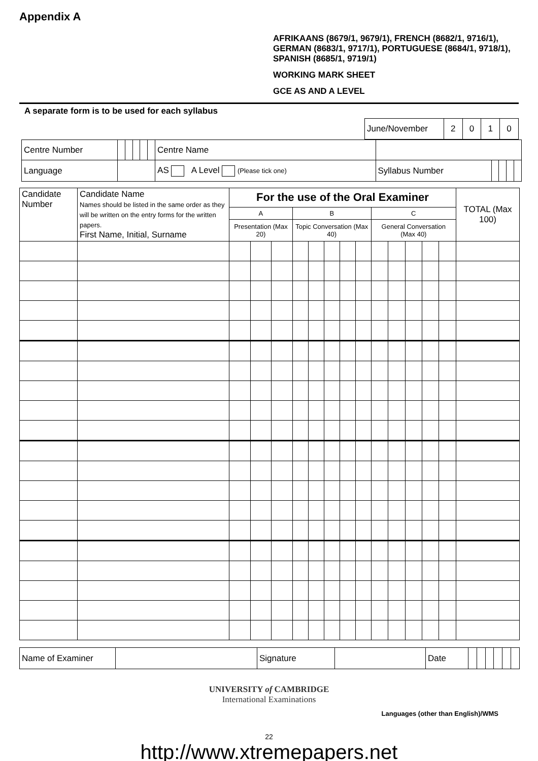Appendix A
AFRIKAANS (8679/1, 9679/1), FRENCH (8682/1, 9716/1), GERMAN (8683/1, 9717/1), PORTUGUESE (8684/1, 9718/1), SPANISH (8685/1, 9719/1)
WORKING MARK SHEET
GCE AS AND A LEVEL
A separate form is to be used for each syllabus
| June/November | 2 | 0 | 1 | 0 |
| Centre Number | | | | | | Centre Name | | | | | |
| Language | | | | | | AS A Level (Please tick one) | Syllabus Number | | | | |
| Candidate Number | Candidate Name Names should be listed in the same order as they will be written on the entry forms for the written papers. First Name, Initial, Surname | For the use of the Oral Examiner | | | | | | | | | | | | | TOTAL (Max 100) |
| --- | --- | --- | --- | --- | --- | --- | --- | --- | --- | --- | --- | --- | --- | --- | --- |
| | | A | | | B | | | | | C | | | | | |
| | | Presentation (Max 20) | | | Topic Conversation (Max 40) | | | | | General Conversation (Max 40) | | | | | |
| Name of Examiner | | Signature | | Date | | | | | | |
UNIVERSITY of CAMBRIDGE
International Examinations
Languages (other than English)/WMS
22
http://www.xtremepapers.net